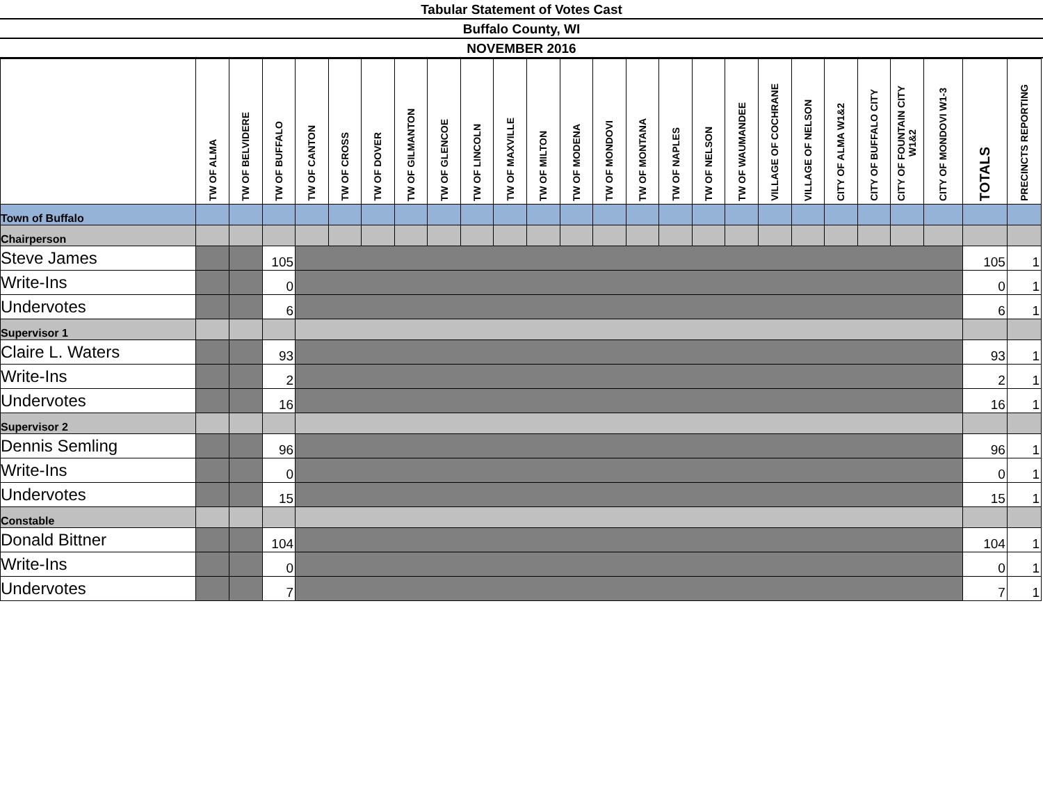Tabular Statement of Votes Cast
Buffalo County, WI
NOVEMBER 2016
| | TW OF ALMA | TW OF BELVIDERE | TW OF BUFFALO | TW OF CANTON | TW OF CROSS | TW OF DOVER | TW OF GILMANTON | TW OF GLENCOE | TW OF LINCOLN | TW OF MAXVILLE | TW OF MILTON | TW OF MODENA | TW OF MONDOVI | TW OF MONTANA | TW OF NAPLES | TW OF NELSON | TW OF WAUMANDEE | VILLAGE OF COCHRANE | VILLAGE OF NELSON | CITY OF ALMA W1&2 | CITY OF BUFFALO CITY | CITY OF FOUNTAIN CITY W1&2 | CITY OF MONDOVI W1-3 | TOTALS | PRECINCTS REPORTING |
| --- | --- | --- | --- | --- | --- | --- | --- | --- | --- | --- | --- | --- | --- | --- | --- | --- | --- | --- | --- | --- | --- | --- | --- | --- | --- |
| Town of Buffalo | | | | | | | | | | | | | | | | | | | | | | | | | |
| Chairperson | | | | | | | | | | | | | | | | | | | | | | | | | |
| Steve James | | | 105 | | | | | | | | | | | | | | | | | | | | | 105 | 1 |
| Write-Ins | | | 0 | | | | | | | | | | | | | | | | | | | | | 0 | 1 |
| Undervotes | | | 6 | | | | | | | | | | | | | | | | | | | | | 6 | 1 |
| Supervisor 1 | | | | | | | | | | | | | | | | | | | | | | | | | |
| Claire L. Waters | | | 93 | | | | | | | | | | | | | | | | | | | | | 93 | 1 |
| Write-Ins | | | 2 | | | | | | | | | | | | | | | | | | | | | 2 | 1 |
| Undervotes | | | 16 | | | | | | | | | | | | | | | | | | | | | 16 | 1 |
| Supervisor 2 | | | | | | | | | | | | | | | | | | | | | | | | | |
| Dennis Semling | | | 96 | | | | | | | | | | | | | | | | | | | | | 96 | 1 |
| Write-Ins | | | 0 | | | | | | | | | | | | | | | | | | | | | 0 | 1 |
| Undervotes | | | 15 | | | | | | | | | | | | | | | | | | | | | 15 | 1 |
| Constable | | | | | | | | | | | | | | | | | | | | | | | | | |
| Donald Bittner | | | 104 | | | | | | | | | | | | | | | | | | | | | 104 | 1 |
| Write-Ins | | | 0 | | | | | | | | | | | | | | | | | | | | | 0 | 1 |
| Undervotes | | | 7 | | | | | | | | | | | | | | | | | | | | | 7 | 1 |